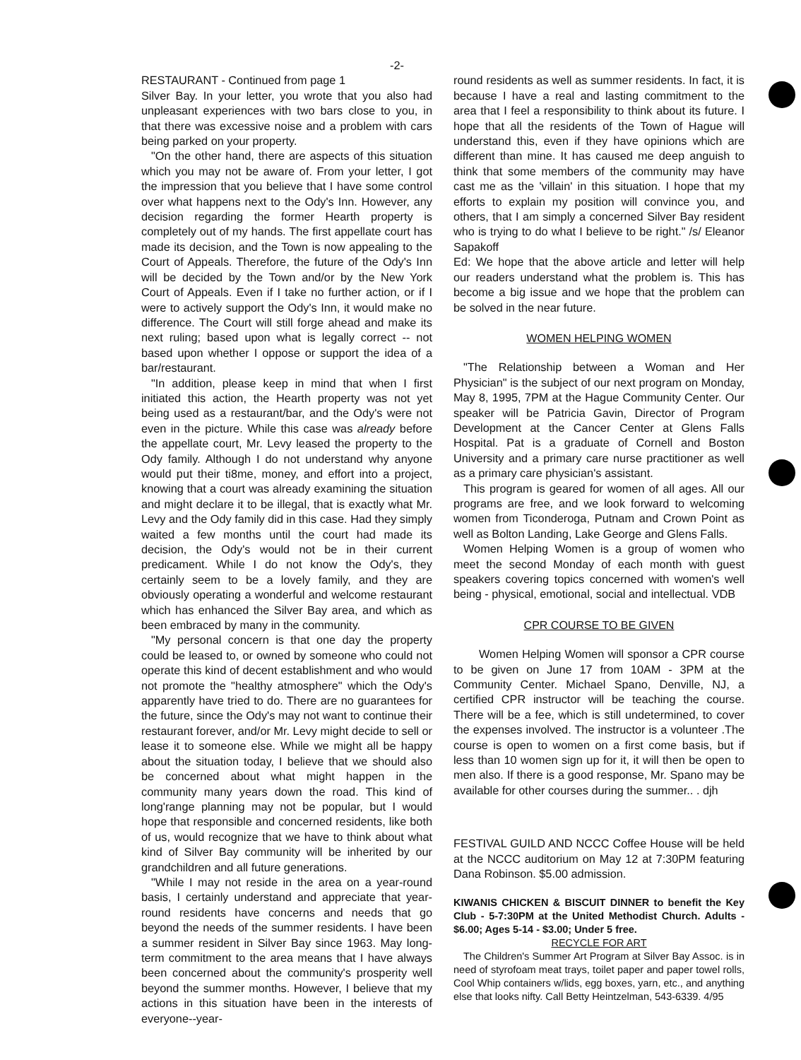-2-
RESTAURANT - Continued from page 1
Silver Bay. In your letter, you wrote that you also had unpleasant experiences with two bars close to you, in that there was excessive noise and a problem with cars being parked on your property.
"On the other hand, there are aspects of this situation which you may not be aware of. From your letter, I got the impression that you believe that I have some control over what happens next to the Ody's Inn. However, any decision regarding the former Hearth property is completely out of my hands. The first appellate court has made its decision, and the Town is now appealing to the Court of Appeals. Therefore, the future of the Ody's Inn will be decided by the Town and/or by the New York Court of Appeals. Even if I take no further action, or if I were to actively support the Ody's Inn, it would make no difference. The Court will still forge ahead and make its next ruling; based upon what is legally correct -- not based upon whether I oppose or support the idea of a bar/restaurant.
"In addition, please keep in mind that when I first initiated this action, the Hearth property was not yet being used as a restaurant/bar, and the Ody's were not even in the picture. While this case was already before the appellate court, Mr. Levy leased the property to the Ody family. Although I do not understand why anyone would put their ti8me, money, and effort into a project, knowing that a court was already examining the situation and might declare it to be illegal, that is exactly what Mr. Levy and the Ody family did in this case. Had they simply waited a few months until the court had made its decision, the Ody's would not be in their current predicament. While I do not know the Ody's, they certainly seem to be a lovely family, and they are obviously operating a wonderful and welcome restaurant which has enhanced the Silver Bay area, and which as been embraced by many in the community.
"My personal concern is that one day the property could be leased to, or owned by someone who could not operate this kind of decent establishment and who would not promote the "healthy atmosphere" which the Ody's apparently have tried to do. There are no guarantees for the future, since the Ody's may not want to continue their restaurant forever, and/or Mr. Levy might decide to sell or lease it to someone else. While we might all be happy about the situation today, I believe that we should also be concerned about what might happen in the community many years down the road. This kind of long'range planning may not be popular, but I would hope that responsible and concerned residents, like both of us, would recognize that we have to think about what kind of Silver Bay community will be inherited by our grandchildren and all future generations.
"While I may not reside in the area on a year-round basis, I certainly understand and appreciate that year-round residents have concerns and needs that go beyond the needs of the summer residents. I have been a summer resident in Silver Bay since 1963. May long-term commitment to the area means that I have always been concerned about the community's prosperity well beyond the summer months. However, I believe that my actions in this situation have been in the interests of everyone--year-
round residents as well as summer residents. In fact, it is because I have a real and lasting commitment to the area that I feel a responsibility to think about its future. I hope that all the residents of the Town of Hague will understand this, even if they have opinions which are different than mine. It has caused me deep anguish to think that some members of the community may have cast me as the 'villain' in this situation. I hope that my efforts to explain my position will convince you, and others, that I am simply a concerned Silver Bay resident who is trying to do what I believe to be right." /s/ Eleanor Sapakoff
Ed: We hope that the above article and letter will help our readers understand what the problem is. This has become a big issue and we hope that the problem can be solved in the near future.
WOMEN HELPING WOMEN
"The Relationship between a Woman and Her Physician" is the subject of our next program on Monday, May 8, 1995, 7PM at the Hague Community Center. Our speaker will be Patricia Gavin, Director of Program Development at the Cancer Center at Glens Falls Hospital. Pat is a graduate of Cornell and Boston University and a primary care nurse practitioner as well as a primary care physician's assistant.
This program is geared for women of all ages. All our programs are free, and we look forward to welcoming women from Ticonderoga, Putnam and Crown Point as well as Bolton Landing, Lake George and Glens Falls.
Women Helping Women is a group of women who meet the second Monday of each month with guest speakers covering topics concerned with women's well being - physical, emotional, social and intellectual. VDB
CPR COURSE TO BE GIVEN
Women Helping Women will sponsor a CPR course to be given on June 17 from 10AM - 3PM at the Community Center. Michael Spano, Denville, NJ, a certified CPR instructor will be teaching the course. There will be a fee, which is still undetermined, to cover the expenses involved. The instructor is a volunteer .The course is open to women on a first come basis, but if less than 10 women sign up for it, it will then be open to men also. If there is a good response, Mr. Spano may be available for other courses during the summer.. . djh
FESTIVAL GUILD AND NCCC Coffee House will be held at the NCCC auditorium on May 12 at 7:30PM featuring Dana Robinson. $5.00 admission.
KIWANIS CHICKEN & BISCUIT DINNER to benefit the Key Club - 5-7:30PM at the United Methodist Church. Adults - $6.00; Ages 5-14 - $3.00; Under 5 free.
RECYCLE FOR ART
The Children's Summer Art Program at Silver Bay Assoc. is in need of styrofoam meat trays, toilet paper and paper towel rolls, Cool Whip containers w/lids, egg boxes, yarn, etc., and anything else that looks nifty. Call Betty Heintzelman, 543-6339. 4/95